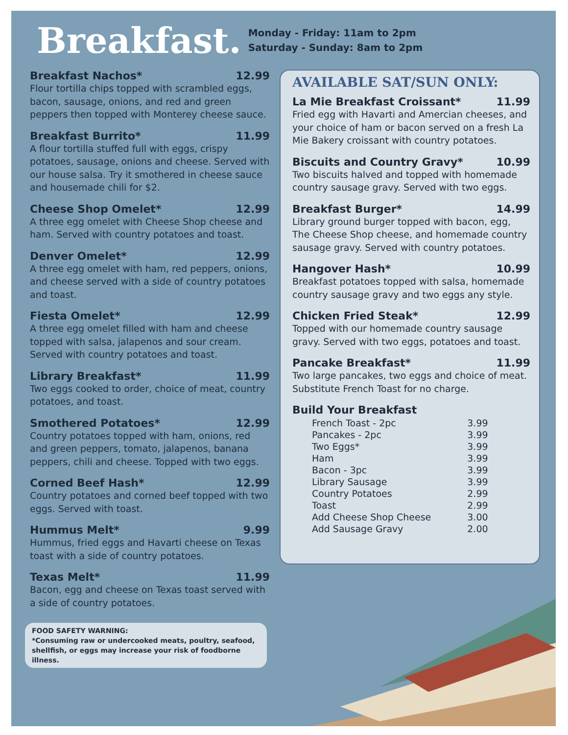Breakfast.
Monday - Friday: 11am to 2pm
Saturday - Sunday: 8am to 2pm
Breakfast Nachos* 12.99
Flour tortilla chips topped with scrambled eggs, bacon, sausage, onions, and red and green peppers then topped with Monterey cheese sauce.
Breakfast Burrito* 11.99
A flour tortilla stuffed full with eggs, crispy potatoes, sausage, onions and cheese. Served with our house salsa. Try it smothered in cheese sauce and housemade chili for $2.
Cheese Shop Omelet* 12.99
A three egg omelet with Cheese Shop cheese and ham. Served with country potatoes and toast.
Denver Omelet* 12.99
A three egg omelet with ham, red peppers, onions, and cheese served with a side of country potatoes and toast.
Fiesta Omelet* 12.99
A three egg omelet filled with ham and cheese topped with salsa, jalapenos and sour cream. Served with country potatoes and toast.
Library Breakfast* 11.99
Two eggs cooked to order, choice of meat, country potatoes, and toast.
Smothered Potatoes* 12.99
Country potatoes topped with ham, onions, red and green peppers, tomato, jalapenos, banana peppers, chili and cheese. Topped with two eggs.
Corned Beef Hash* 12.99
Country potatoes and corned beef topped with two eggs. Served with toast.
Hummus Melt* 9.99
Hummus, fried eggs and Havarti cheese on Texas toast with a side of country potatoes.
Texas Melt* 11.99
Bacon, egg and cheese on Texas toast served with a side of country potatoes.
AVAILABLE SAT/SUN ONLY:
La Mie Breakfast Croissant* 11.99
Fried egg with Havarti and Amercian cheeses, and your choice of ham or bacon served on a fresh La Mie Bakery croissant with country potatoes.
Biscuits and Country Gravy* 10.99
Two biscuits halved and topped with homemade country sausage gravy. Served with two eggs.
Breakfast Burger* 14.99
Library ground burger topped with bacon, egg, The Cheese Shop cheese, and homemade country sausage gravy. Served with country potatoes.
Hangover Hash* 10.99
Breakfast potatoes topped with salsa, homemade country sausage gravy and two eggs any style.
Chicken Fried Steak* 12.99
Topped with our homemade country sausage gravy. Served with two eggs, potatoes and toast.
Pancake Breakfast* 11.99
Two large pancakes, two eggs and choice of meat. Substitute French Toast for no charge.
Build Your Breakfast
| French Toast - 2pc | 3.99 |
| Pancakes - 2pc | 3.99 |
| Two Eggs* | 3.99 |
| Ham | 3.99 |
| Bacon - 3pc | 3.99 |
| Library Sausage | 3.99 |
| Country Potatoes | 2.99 |
| Toast | 2.99 |
| Add Cheese Shop Cheese | 3.00 |
| Add Sausage Gravy | 2.00 |
FOOD SAFETY WARNING:
*Consuming raw or undercooked meats, poultry, seafood, shellfish, or eggs may increase your risk of foodborne illness.